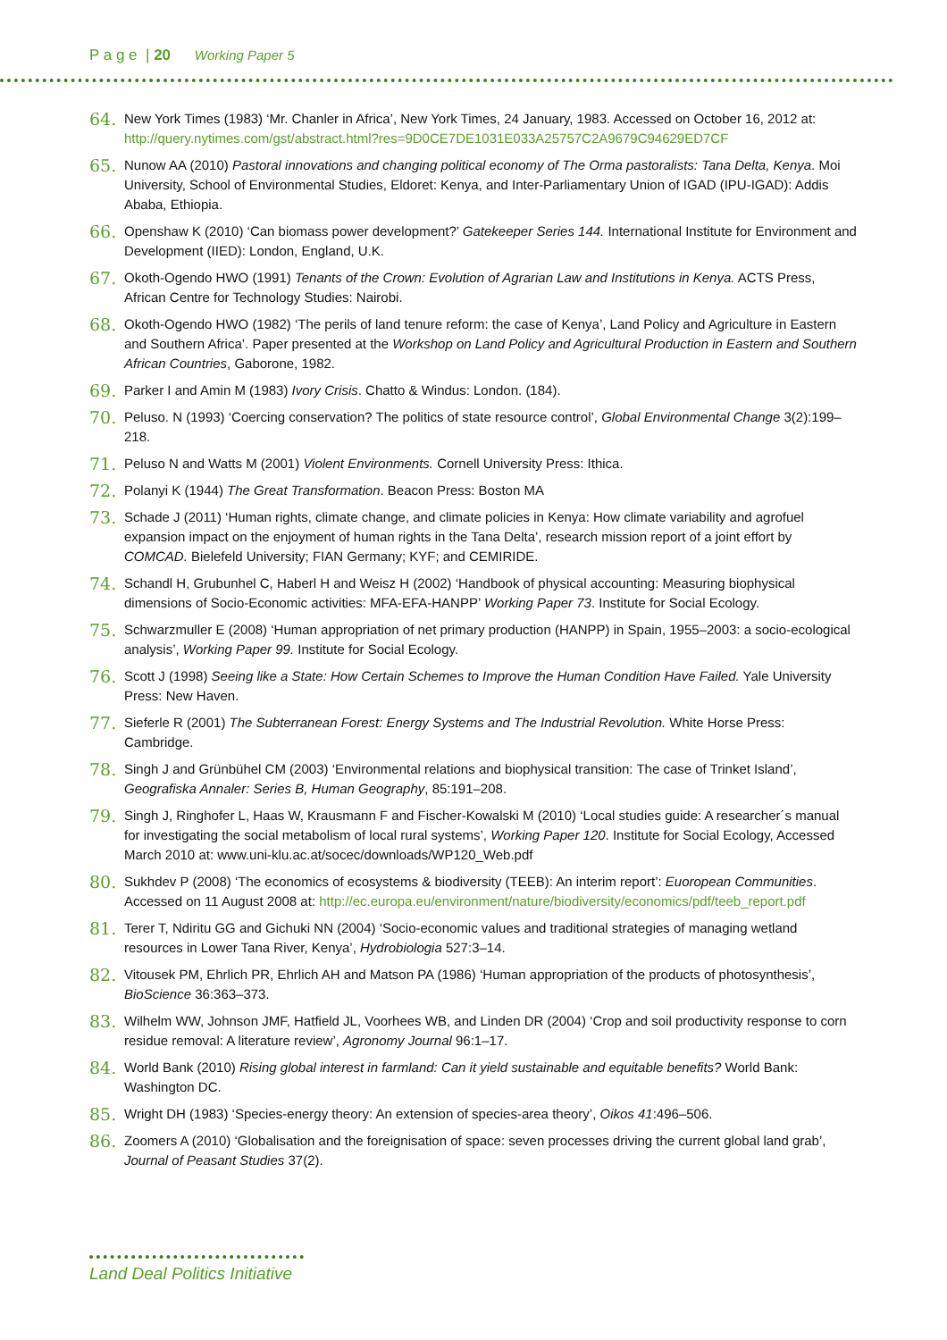P a g e | 20 Working Paper 5
64. New York Times (1983) ‘Mr. Chanler in Africa’, New York Times, 24 January, 1983. Accessed on October 16, 2012 at: http://query.nytimes.com/gst/abstract.html?res=9D0CE7DE1031E033A25757C2A9679C94629ED7CF
65. Nunow AA (2010) Pastoral innovations and changing political economy of The Orma pastoralists: Tana Delta, Kenya. Moi University, School of Environmental Studies, Eldoret: Kenya, and Inter-Parliamentary Union of IGAD (IPU-IGAD): Addis Ababa, Ethiopia.
66. Openshaw K (2010) ‘Can biomass power development?’ Gatekeeper Series 144. International Institute for Environment and Development (IIED): London, England, U.K.
67. Okoth-Ogendo HWO (1991) Tenants of the Crown: Evolution of Agrarian Law and Institutions in Kenya. ACTS Press, African Centre for Technology Studies: Nairobi.
68. Okoth-Ogendo HWO (1982) ‘The perils of land tenure reform: the case of Kenya’, Land Policy and Agriculture in Eastern and Southern Africa’. Paper presented at the Workshop on Land Policy and Agricultural Production in Eastern and Southern African Countries, Gaborone, 1982.
69. Parker I and Amin M (1983) Ivory Crisis. Chatto & Windus: London. (184).
70. Peluso. N (1993) ‘Coercing conservation? The politics of state resource control’, Global Environmental Change 3(2):199–218.
71. Peluso N and Watts M (2001) Violent Environments. Cornell University Press: Ithica.
72. Polanyi K (1944) The Great Transformation. Beacon Press: Boston MA
73. Schade J (2011) ‘Human rights, climate change, and climate policies in Kenya: How climate variability and agrofuel expansion impact on the enjoyment of human rights in the Tana Delta’, research mission report of a joint effort by COMCAD. Bielefeld University; FIAN Germany; KYF; and CEMIRIDE.
74. Schandl H, Grubunhel C, Haberl H and Weisz H (2002) ‘Handbook of physical accounting: Measuring biophysical dimensions of Socio-Economic activities: MFA-EFA-HANPP’ Working Paper 73. Institute for Social Ecology.
75. Schwarzmuller E (2008) ‘Human appropriation of net primary production (HANPP) in Spain, 1955–2003: a socio-ecological analysis’, Working Paper 99. Institute for Social Ecology.
76. Scott J (1998) Seeing like a State: How Certain Schemes to Improve the Human Condition Have Failed. Yale University Press: New Haven.
77. Sieferle R (2001) The Subterranean Forest: Energy Systems and The Industrial Revolution. White Horse Press: Cambridge.
78. Singh J and Grünbühel CM (2003) ‘Environmental relations and biophysical transition: The case of Trinket Island’, Geografiska Annaler: Series B, Human Geography, 85:191–208.
79. Singh J, Ringhofer L, Haas W, Krausmann F and Fischer-Kowalski M (2010) ‘Local studies guide: A researcher´s manual for investigating the social metabolism of local rural systems’, Working Paper 120. Institute for Social Ecology, Accessed March 2010 at: www.uni-klu.ac.at/socec/downloads/WP120_Web.pdf
80. Sukhdev P (2008) ‘The economics of ecosystems & biodiversity (TEEB): An interim report’: Euoropean Communities. Accessed on 11 August 2008 at: http://ec.europa.eu/environment/nature/biodiversity/economics/pdf/teeb_report.pdf
81. Terer T, Ndiritu GG and Gichuki NN (2004) ‘Socio-economic values and traditional strategies of managing wetland resources in Lower Tana River, Kenya’, Hydrobiologia 527:3–14.
82. Vitousek PM, Ehrlich PR, Ehrlich AH and Matson PA (1986) ‘Human appropriation of the products of photosynthesis’, BioScience 36:363–373.
83. Wilhelm WW, Johnson JMF, Hatfield JL, Voorhees WB, and Linden DR (2004) ‘Crop and soil productivity response to corn residue removal: A literature review’, Agronomy Journal 96:1–17.
84. World Bank (2010) Rising global interest in farmland: Can it yield sustainable and equitable benefits? World Bank: Washington DC.
85. Wright DH (1983) ‘Species-energy theory: An extension of species-area theory’, Oikos 41:496–506.
86. Zoomers A (2010) ‘Globalisation and the foreignisation of space: seven processes driving the current global land grab’, Journal of Peasant Studies 37(2).
Land Deal Politics Initiative